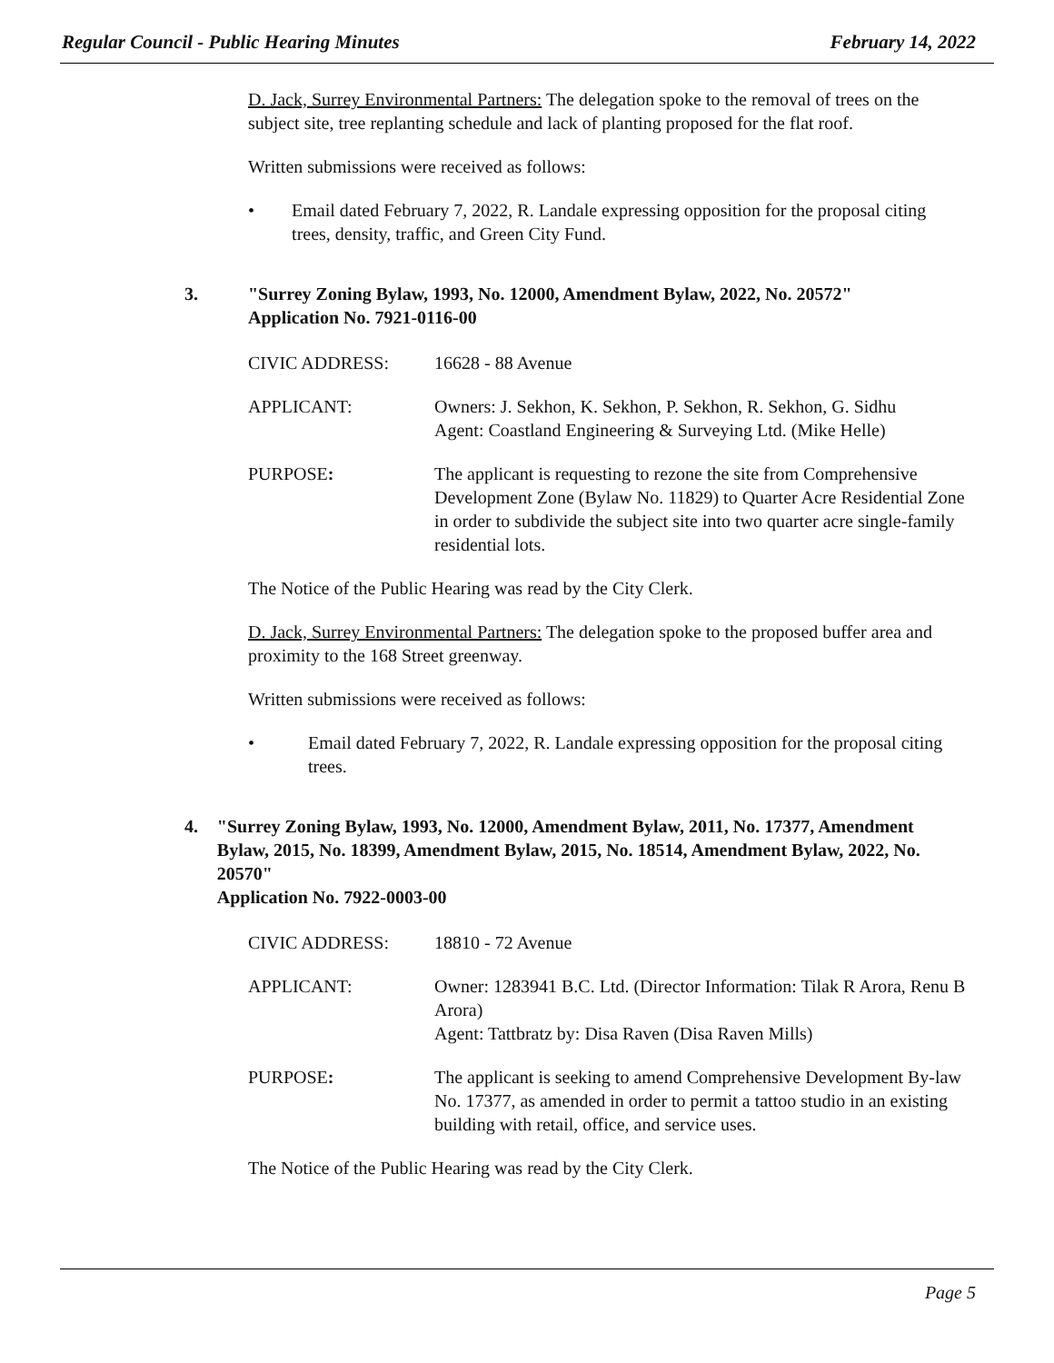Regular Council - Public Hearing Minutes February 14, 2022
D. Jack, Surrey Environmental Partners: The delegation spoke to the removal of trees on the subject site, tree replanting schedule and lack of planting proposed for the flat roof.
Written submissions were received as follows:
• Email dated February 7, 2022, R. Landale expressing opposition for the proposal citing trees, density, traffic, and Green City Fund.
3. "Surrey Zoning Bylaw, 1993, No. 12000, Amendment Bylaw, 2022, No. 20572"
Application No. 7921-0116-00
CIVIC ADDRESS: 16628 - 88 Avenue
APPLICANT: Owners: J. Sekhon, K. Sekhon, P. Sekhon, R. Sekhon, G. Sidhu
Agent: Coastland Engineering & Surveying Ltd. (Mike Helle)
PURPOSE: The applicant is requesting to rezone the site from Comprehensive Development Zone (Bylaw No. 11829) to Quarter Acre Residential Zone in order to subdivide the subject site into two quarter acre single-family residential lots.
The Notice of the Public Hearing was read by the City Clerk.
D. Jack, Surrey Environmental Partners: The delegation spoke to the proposed buffer area and proximity to the 168 Street greenway.
Written submissions were received as follows:
• Email dated February 7, 2022, R. Landale expressing opposition for the proposal citing trees.
4. "Surrey Zoning Bylaw, 1993, No. 12000, Amendment Bylaw, 2011, No. 17377, Amendment Bylaw, 2015, No. 18399, Amendment Bylaw, 2015, No. 18514, Amendment Bylaw, 2022, No. 20570"
Application No. 7922-0003-00
CIVIC ADDRESS: 18810 - 72 Avenue
APPLICANT: Owner: 1283941 B.C. Ltd. (Director Information: Tilak R Arora, Renu B Arora)
Agent: Tattbratz by: Disa Raven (Disa Raven Mills)
PURPOSE: The applicant is seeking to amend Comprehensive Development By-law No. 17377, as amended in order to permit a tattoo studio in an existing building with retail, office, and service uses.
The Notice of the Public Hearing was read by the City Clerk.
Page 5